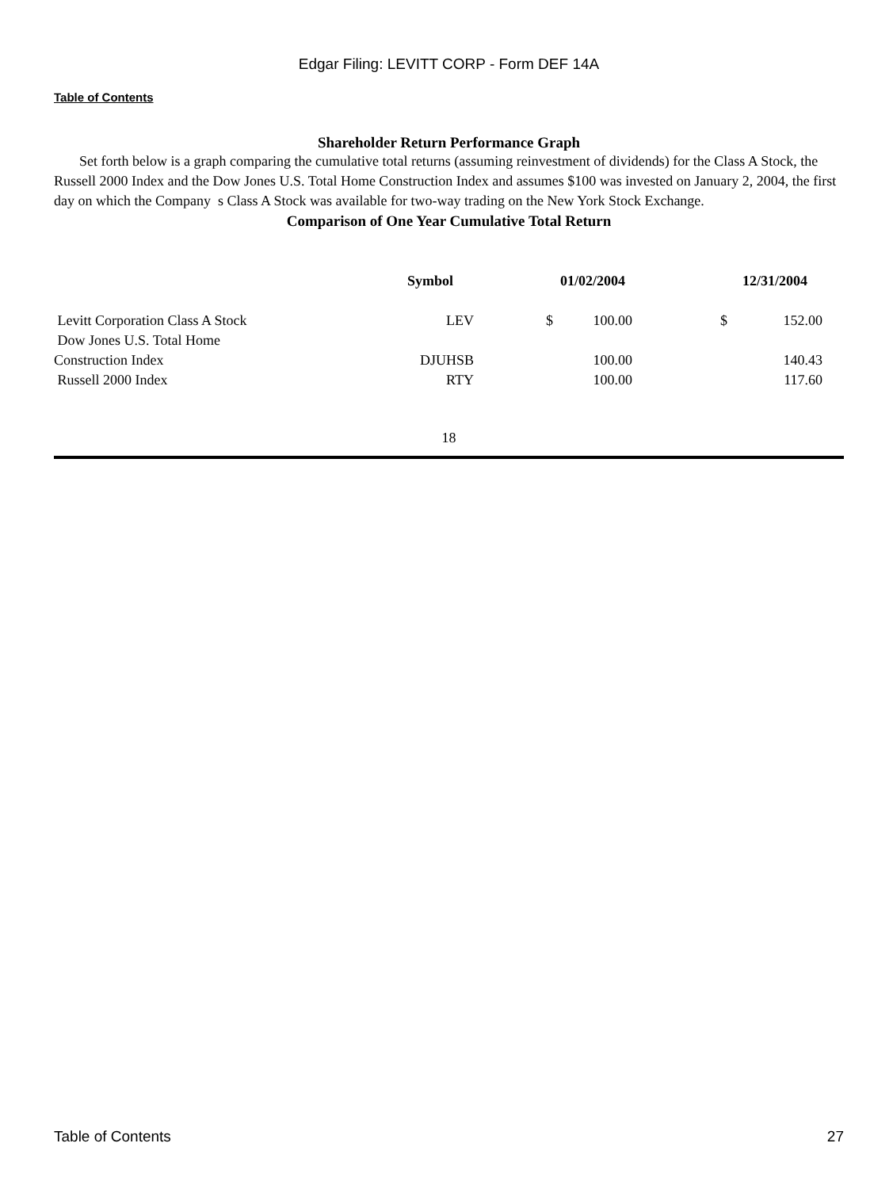Edgar Filing: LEVITT CORP - Form DEF 14A
Table of Contents
Shareholder Return Performance Graph
Set forth below is a graph comparing the cumulative total returns (assuming reinvestment of dividends) for the Class A Stock, the Russell 2000 Index and the Dow Jones U.S. Total Home Construction Index and assumes $100 was invested on January 2, 2004, the first day on which the Company s Class A Stock was available for two-way trading on the New York Stock Exchange.
Comparison of One Year Cumulative Total Return
| | Symbol | | 01/02/2004 | | 12/31/2004 |
| --- | --- | --- | --- | --- | --- |
| Levitt Corporation Class A Stock | LEV | $ | 100.00 | $ | 152.00 |
| Dow Jones U.S. Total Home Construction Index | DJUHSB | | 100.00 | | 140.43 |
| Russell 2000 Index | RTY | | 100.00 | | 117.60 |
18
Table of Contents 27